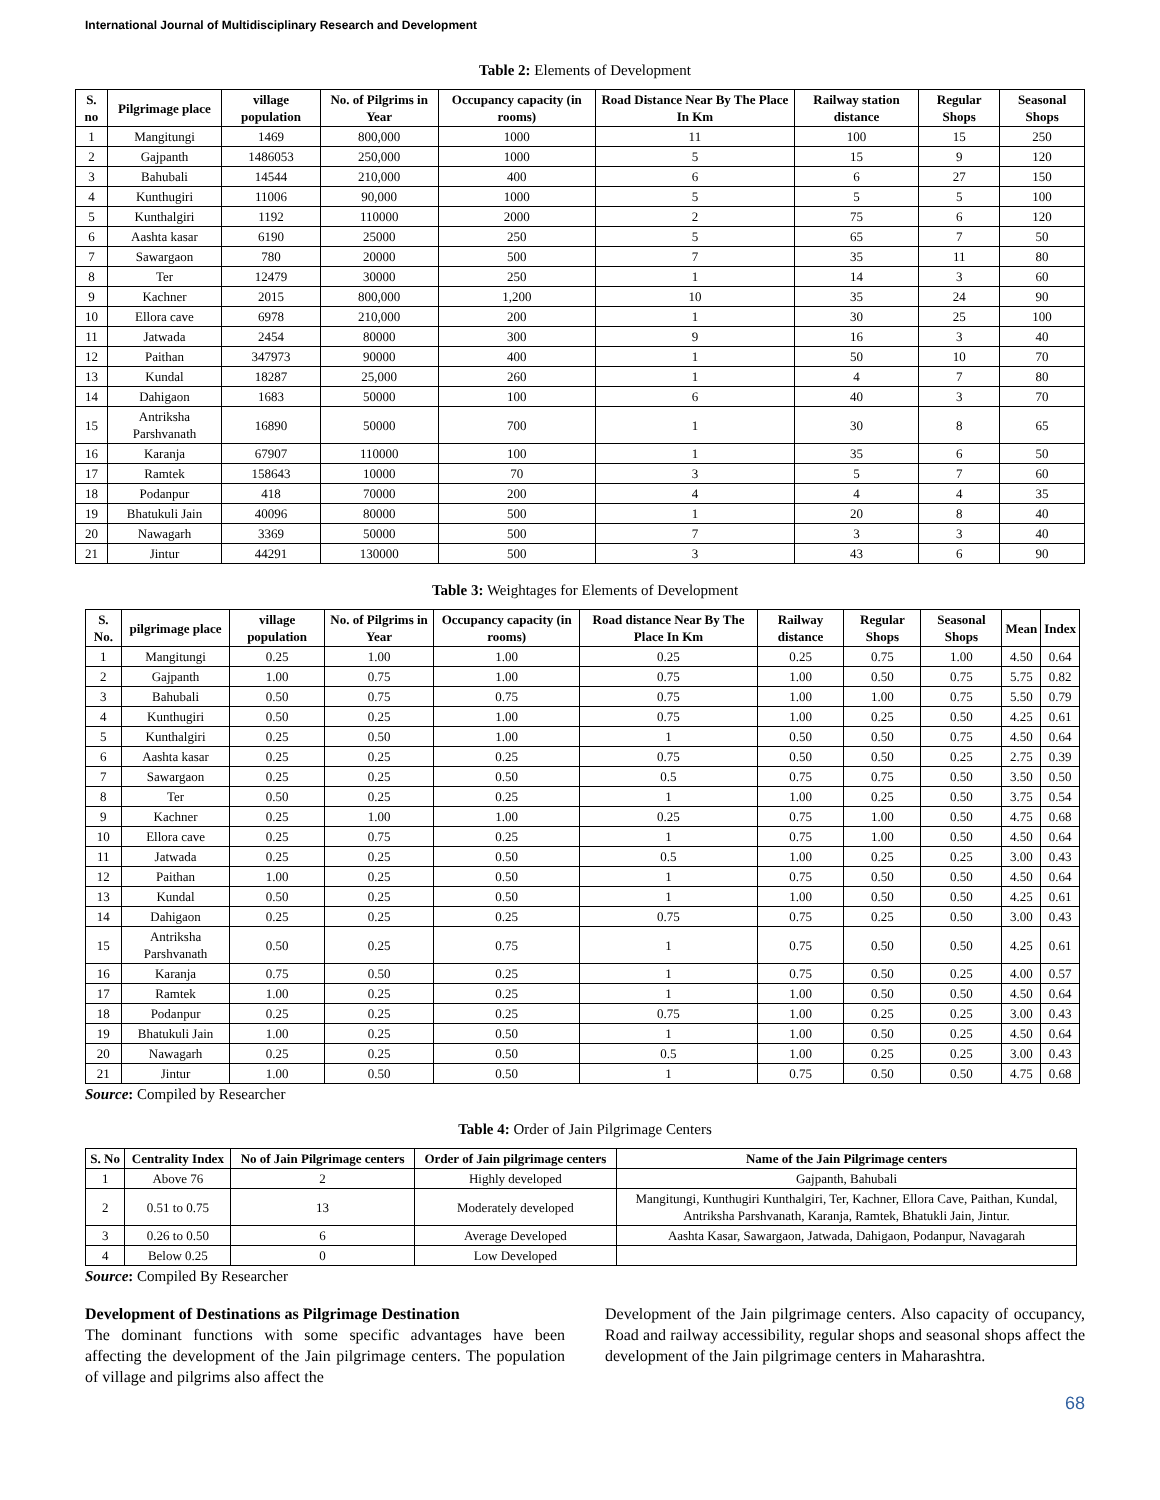International Journal of Multidisciplinary Research and Development
Table 2: Elements of Development
| S. no | Pilgrimage place | village population | No. of Pilgrims in Year | Occupancy capacity (in rooms) | Road Distance Near By The Place In Km | Railway station distance | Regular Shops | Seasonal Shops |
| --- | --- | --- | --- | --- | --- | --- | --- | --- |
| 1 | Mangitungi | 1469 | 800,000 | 1000 | 11 | 100 | 15 | 250 |
| 2 | Gajpanth | 1486053 | 250,000 | 1000 | 5 | 15 | 9 | 120 |
| 3 | Bahubali | 14544 | 210,000 | 400 | 6 | 6 | 27 | 150 |
| 4 | Kunthugiri | 11006 | 90,000 | 1000 | 5 | 5 | 5 | 100 |
| 5 | Kunthalgiri | 1192 | 110000 | 2000 | 2 | 75 | 6 | 120 |
| 6 | Aashta kasar | 6190 | 25000 | 250 | 5 | 65 | 7 | 50 |
| 7 | Sawargaon | 780 | 20000 | 500 | 7 | 35 | 11 | 80 |
| 8 | Ter | 12479 | 30000 | 250 | 1 | 14 | 3 | 60 |
| 9 | Kachner | 2015 | 800,000 | 1,200 | 10 | 35 | 24 | 90 |
| 10 | Ellora cave | 6978 | 210,000 | 200 | 1 | 30 | 25 | 100 |
| 11 | Jatwada | 2454 | 80000 | 300 | 9 | 16 | 3 | 40 |
| 12 | Paithan | 347973 | 90000 | 400 | 1 | 50 | 10 | 70 |
| 13 | Kundal | 18287 | 25,000 | 260 | 1 | 4 | 7 | 80 |
| 14 | Dahigaon | 1683 | 50000 | 100 | 6 | 40 | 3 | 70 |
| 15 | Antriksha Parshvanath | 16890 | 50000 | 700 | 1 | 30 | 8 | 65 |
| 16 | Karanja | 67907 | 110000 | 100 | 1 | 35 | 6 | 50 |
| 17 | Ramtek | 158643 | 10000 | 70 | 3 | 5 | 7 | 60 |
| 18 | Podanpur | 418 | 70000 | 200 | 4 | 4 | 4 | 35 |
| 19 | Bhatukuli Jain | 40096 | 80000 | 500 | 1 | 20 | 8 | 40 |
| 20 | Nawagarh | 3369 | 50000 | 500 | 7 | 3 | 3 | 40 |
| 21 | Jintur | 44291 | 130000 | 500 | 3 | 43 | 6 | 90 |
Table 3: Weightages for Elements of Development
| S. No. | pilgrimage place | village population | No. of Pilgrims in Year | Occupancy capacity (in rooms) | Road distance Near By The Place In Km | Railway distance | Regular Shops | Seasonal Shops | Mean | Index |
| --- | --- | --- | --- | --- | --- | --- | --- | --- | --- | --- |
| 1 | Mangitungi | 0.25 | 1.00 | 1.00 | 0.25 | 0.25 | 0.75 | 1.00 | 4.50 | 0.64 |
| 2 | Gajpanth | 1.00 | 0.75 | 1.00 | 0.75 | 1.00 | 0.50 | 0.75 | 5.75 | 0.82 |
| 3 | Bahubali | 0.50 | 0.75 | 0.75 | 0.75 | 1.00 | 1.00 | 0.75 | 5.50 | 0.79 |
| 4 | Kunthugiri | 0.50 | 0.25 | 1.00 | 0.75 | 1.00 | 0.25 | 0.50 | 4.25 | 0.61 |
| 5 | Kunthalgiri | 0.25 | 0.50 | 1.00 | 1 | 0.50 | 0.50 | 0.75 | 4.50 | 0.64 |
| 6 | Aashta kasar | 0.25 | 0.25 | 0.25 | 0.75 | 0.50 | 0.50 | 0.25 | 2.75 | 0.39 |
| 7 | Sawargaon | 0.25 | 0.25 | 0.50 | 0.5 | 0.75 | 0.75 | 0.50 | 3.50 | 0.50 |
| 8 | Ter | 0.50 | 0.25 | 0.25 | 1 | 1.00 | 0.25 | 0.50 | 3.75 | 0.54 |
| 9 | Kachner | 0.25 | 1.00 | 1.00 | 0.25 | 0.75 | 1.00 | 0.50 | 4.75 | 0.68 |
| 10 | Ellora cave | 0.25 | 0.75 | 0.25 | 1 | 0.75 | 1.00 | 0.50 | 4.50 | 0.64 |
| 11 | Jatwada | 0.25 | 0.25 | 0.50 | 0.5 | 1.00 | 0.25 | 0.25 | 3.00 | 0.43 |
| 12 | Paithan | 1.00 | 0.25 | 0.50 | 1 | 0.75 | 0.50 | 0.50 | 4.50 | 0.64 |
| 13 | Kundal | 0.50 | 0.25 | 0.50 | 1 | 1.00 | 0.50 | 0.50 | 4.25 | 0.61 |
| 14 | Dahigaon | 0.25 | 0.25 | 0.25 | 0.75 | 0.75 | 0.25 | 0.50 | 3.00 | 0.43 |
| 15 | Antriksha Parshvanath | 0.50 | 0.25 | 0.75 | 1 | 0.75 | 0.50 | 0.50 | 4.25 | 0.61 |
| 16 | Karanja | 0.75 | 0.50 | 0.25 | 1 | 0.75 | 0.50 | 0.25 | 4.00 | 0.57 |
| 17 | Ramtek | 1.00 | 0.25 | 0.25 | 1 | 1.00 | 0.50 | 0.50 | 4.50 | 0.64 |
| 18 | Podanpur | 0.25 | 0.25 | 0.25 | 0.75 | 1.00 | 0.25 | 0.25 | 3.00 | 0.43 |
| 19 | Bhatukuli Jain | 1.00 | 0.25 | 0.50 | 1 | 1.00 | 0.50 | 0.25 | 4.50 | 0.64 |
| 20 | Nawagarh | 0.25 | 0.25 | 0.50 | 0.5 | 1.00 | 0.25 | 0.25 | 3.00 | 0.43 |
| 21 | Jintur | 1.00 | 0.50 | 0.50 | 1 | 0.75 | 0.50 | 0.50 | 4.75 | 0.68 |
Source: Compiled by Researcher
Table 4: Order of Jain Pilgrimage Centers
| S. No | Centrality Index | No of Jain Pilgrimage centers | Order of Jain pilgrimage centers | Name of the Jain Pilgrimage centers |
| --- | --- | --- | --- | --- |
| 1 | Above 76 | 2 | Highly developed | Gajpanth, Bahubali |
| 2 | 0.51 to 0.75 | 13 | Moderately developed | Mangitungi, Kunthugiri Kunthalgiri, Ter, Kachner, Ellora Cave, Paithan, Kundal, Antriksha Parshvanath, Karanja, Ramtek, Bhatukli Jain, Jintur. |
| 3 | 0.26 to 0.50 | 6 | Average Developed | Aashta Kasar, Sawargaon, Jatwada, Dahigaon, Podanpur, Navagarah |
| 4 | Below 0.25 | 0 | Low Developed | |
Source: Compiled By Researcher
Development of Destinations as Pilgrimage Destination
The dominant functions with some specific advantages have been affecting the development of the Jain pilgrimage centers. The population of village and pilgrims also affect the
Development of the Jain pilgrimage centers. Also capacity of occupancy, Road and railway accessibility, regular shops and seasonal shops affect the development of the Jain pilgrimage centers in Maharashtra.
68